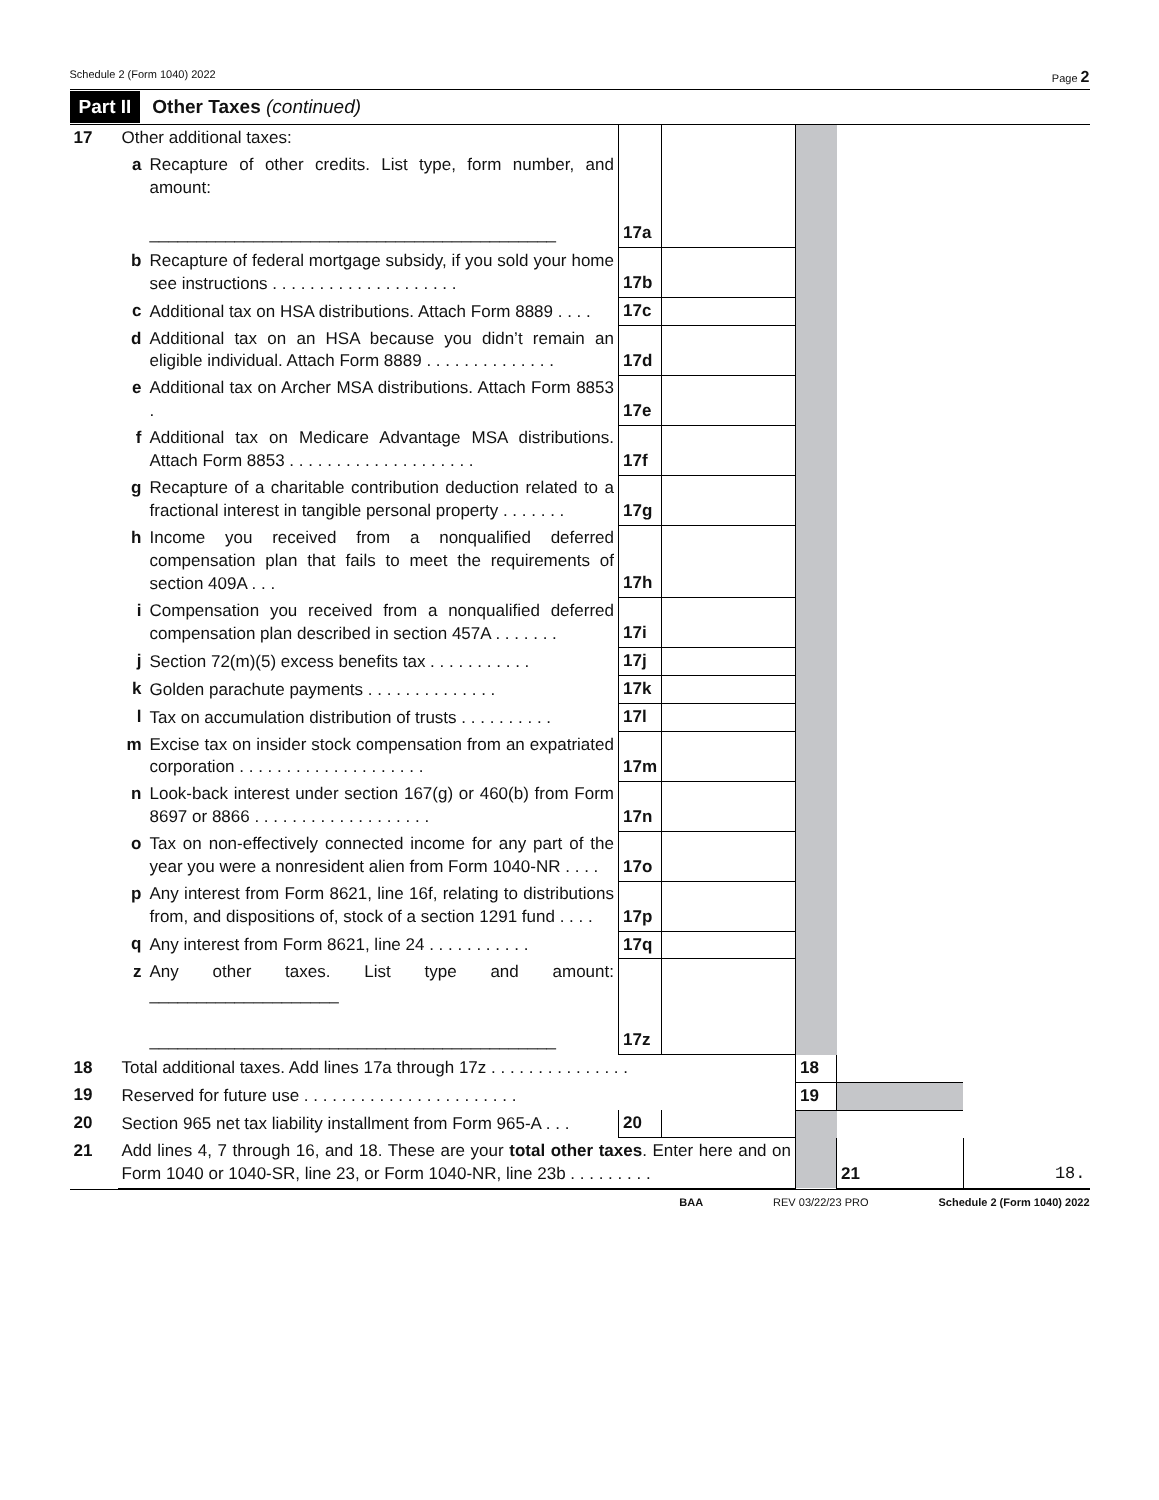Schedule 2 (Form 1040) 2022 Page 2
Part II Other Taxes (continued)
| 17 | Other additional taxes: | | | | | | |
| | a | Recapture of other credits. List type, form number, and amount: ___________________________________________ | 17a | | | | |
| | b | Recapture of federal mortgage subsidy, if you sold your home see instructions . . . . . . . . . . . . . . . . . . . . | 17b | | | | |
| | c | Additional tax on HSA distributions. Attach Form 8889 . . . . | 17c | | | | |
| | d | Additional tax on an HSA because you didn’t remain an eligible individual. Attach Form 8889 . . . . . . . . . . . . . . | 17d | | | | |
| | e | Additional tax on Archer MSA distributions. Attach Form 8853 . | 17e | | | | |
| | f | Additional tax on Medicare Advantage MSA distributions. Attach Form 8853 . . . . . . . . . . . . . . . . . . . . | 17f | | | | |
| | g | Recapture of a charitable contribution deduction related to a fractional interest in tangible personal property . . . . . . . | 17g | | | | |
| | h | Income you received from a nonqualified deferred compensation plan that fails to meet the requirements of section 409A . . . | 17h | | | | |
| | i | Compensation you received from a nonqualified deferred compensation plan described in section 457A . . . . . . . | 17i | | | | |
| | j | Section 72(m)(5) excess benefits tax . . . . . . . . . . . | 17j | | | | |
| | k | Golden parachute payments . . . . . . . . . . . . . . | 17k | | | | |
| | l | Tax on accumulation distribution of trusts . . . . . . . . . . | 17l | | | | |
| | m | Excise tax on insider stock compensation from an expatriated corporation . . . . . . . . . . . . . . . . . . . . | 17m | | | | |
| | n | Look-back interest under section 167(g) or 460(b) from Form 8697 or 8866 . . . . . . . . . . . . . . . . . . . | 17n | | | | |
| | o | Tax on non-effectively connected income for any part of the year you were a nonresident alien from Form 1040-NR . . . . | 17o | | | | |
| | p | Any interest from Form 8621, line 16f, relating to distributions from, and dispositions of, stock of a section 1291 fund . . . . | 17p | | | | |
| | q | Any interest from Form 8621, line 24 . . . . . . . . . . . | 17q | | | | |
| | z | Any other taxes. List type and amount: ____________________ ___________________________________________ | 17z | | | | |
| 18 | Total additional taxes. Add lines 17a through 17z . . . . . . . . . . . . . . . | | | | 18 | | |
| 19 | Reserved for future use . . . . . . . . . . . . . . . . . . . . . . . | | | | 19 | | |
| 20 | Section 965 net tax liability installment from Form 965-A . . . | | 20 | | | | |
| 21 | Add lines 4, 7 through 16, and 18. These are your total other taxes . Enter here and on Form 1040 or 1040-SR, line 23, or Form 1040-NR, line 23b . . . . . . . . . | | | | | 21 | 18. |
BAA REV 03/22/23 PRO Schedule 2 (Form 1040) 2022